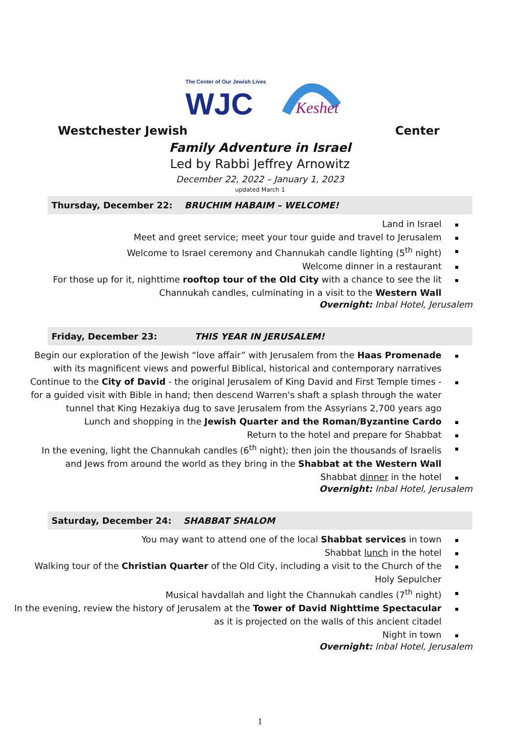The Center of Our Jewish Lives
WJC
Keshet
Westchester Jewish Center
Family Adventure in Israel
Led by Rabbi Jeffrey Arnowitz
December 22, 2022 – January 1, 2023
updated March 1
Thursday, December 22: BRUCHIM HABAIM – WELCOME!
Land in Israel
Meet and greet service; meet your tour guide and travel to Jerusalem
Welcome to Israel ceremony and Channukah candle lighting (5<sup>th</sup> night)
Welcome dinner in a restaurant
For those up for it, nighttime rooftop tour of the Old City with a chance to see the lit
Channukah candles, culminating in a visit to the Western Wall
Overnight: Inbal Hotel, Jerusalem
Friday, December 23: THIS YEAR IN JERUSALEM!
Begin our exploration of the Jewish “love affair” with Jerusalem from the Haas Promenade
with its magnificent views and powerful Biblical, historical and contemporary narratives
Continue to the City of David - the original Jerusalem of King David and First Temple times -
for a guided visit with Bible in hand; then descend Warren's shaft a splash through the water
tunnel that King Hezakiya dug to save Jerusalem from the Assyrians 2,700 years ago
Lunch and shopping in the Jewish Quarter and the Roman/Byzantine Cardo
Return to the hotel and prepare for Shabbat
In the evening, light the Channukah candles (6<sup>th</sup> night); then join the thousands of Israelis
and Jews from around the world as they bring in the Shabbat at the Western Wall
Shabbat dinner in the hotel
Overnight: Inbal Hotel, Jerusalem
Saturday, December 24: SHABBAT SHALOM
You may want to attend one of the local Shabbat services in town
Shabbat lunch in the hotel
Walking tour of the Christian Quarter of the Old City, including a visit to the Church of the
Holy Sepulcher
Musical havdallah and light the Channukah candles (7<sup>th</sup> night)
In the evening, review the history of Jerusalem at the Tower of David Nighttime Spectacular
as it is projected on the walls of this ancient citadel
Night in town
Overnight: Inbal Hotel, Jerusalem
1